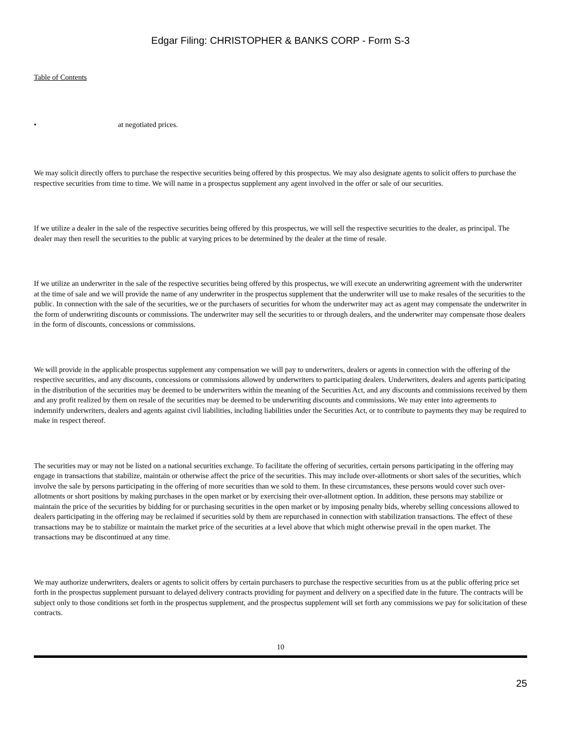Edgar Filing: CHRISTOPHER & BANKS CORP - Form S-3
Table of Contents
• at negotiated prices.
We may solicit directly offers to purchase the respective securities being offered by this prospectus. We may also designate agents to solicit offers to purchase the respective securities from time to time. We will name in a prospectus supplement any agent involved in the offer or sale of our securities.
If we utilize a dealer in the sale of the respective securities being offered by this prospectus, we will sell the respective securities to the dealer, as principal. The dealer may then resell the securities to the public at varying prices to be determined by the dealer at the time of resale.
If we utilize an underwriter in the sale of the respective securities being offered by this prospectus, we will execute an underwriting agreement with the underwriter at the time of sale and we will provide the name of any underwriter in the prospectus supplement that the underwriter will use to make resales of the securities to the public. In connection with the sale of the securities, we or the purchasers of securities for whom the underwriter may act as agent may compensate the underwriter in the form of underwriting discounts or commissions. The underwriter may sell the securities to or through dealers, and the underwriter may compensate those dealers in the form of discounts, concessions or commissions.
We will provide in the applicable prospectus supplement any compensation we will pay to underwriters, dealers or agents in connection with the offering of the respective securities, and any discounts, concessions or commissions allowed by underwriters to participating dealers. Underwriters, dealers and agents participating in the distribution of the securities may be deemed to be underwriters within the meaning of the Securities Act, and any discounts and commissions received by them and any profit realized by them on resale of the securities may be deemed to be underwriting discounts and commissions. We may enter into agreements to indemnify underwriters, dealers and agents against civil liabilities, including liabilities under the Securities Act, or to contribute to payments they may be required to make in respect thereof.
The securities may or may not be listed on a national securities exchange. To facilitate the offering of securities, certain persons participating in the offering may engage in transactions that stabilize, maintain or otherwise affect the price of the securities. This may include over-allotments or short sales of the securities, which involve the sale by persons participating in the offering of more securities than we sold to them. In these circumstances, these persons would cover such over-allotments or short positions by making purchases in the open market or by exercising their over-allotment option. In addition, these persons may stabilize or maintain the price of the securities by bidding for or purchasing securities in the open market or by imposing penalty bids, whereby selling concessions allowed to dealers participating in the offering may be reclaimed if securities sold by them are repurchased in connection with stabilization transactions. The effect of these transactions may be to stabilize or maintain the market price of the securities at a level above that which might otherwise prevail in the open market. The transactions may be discontinued at any time.
We may authorize underwriters, dealers or agents to solicit offers by certain purchasers to purchase the respective securities from us at the public offering price set forth in the prospectus supplement pursuant to delayed delivery contracts providing for payment and delivery on a specified date in the future. The contracts will be subject only to those conditions set forth in the prospectus supplement, and the prospectus supplement will set forth any commissions we pay for solicitation of these contracts.
10
25